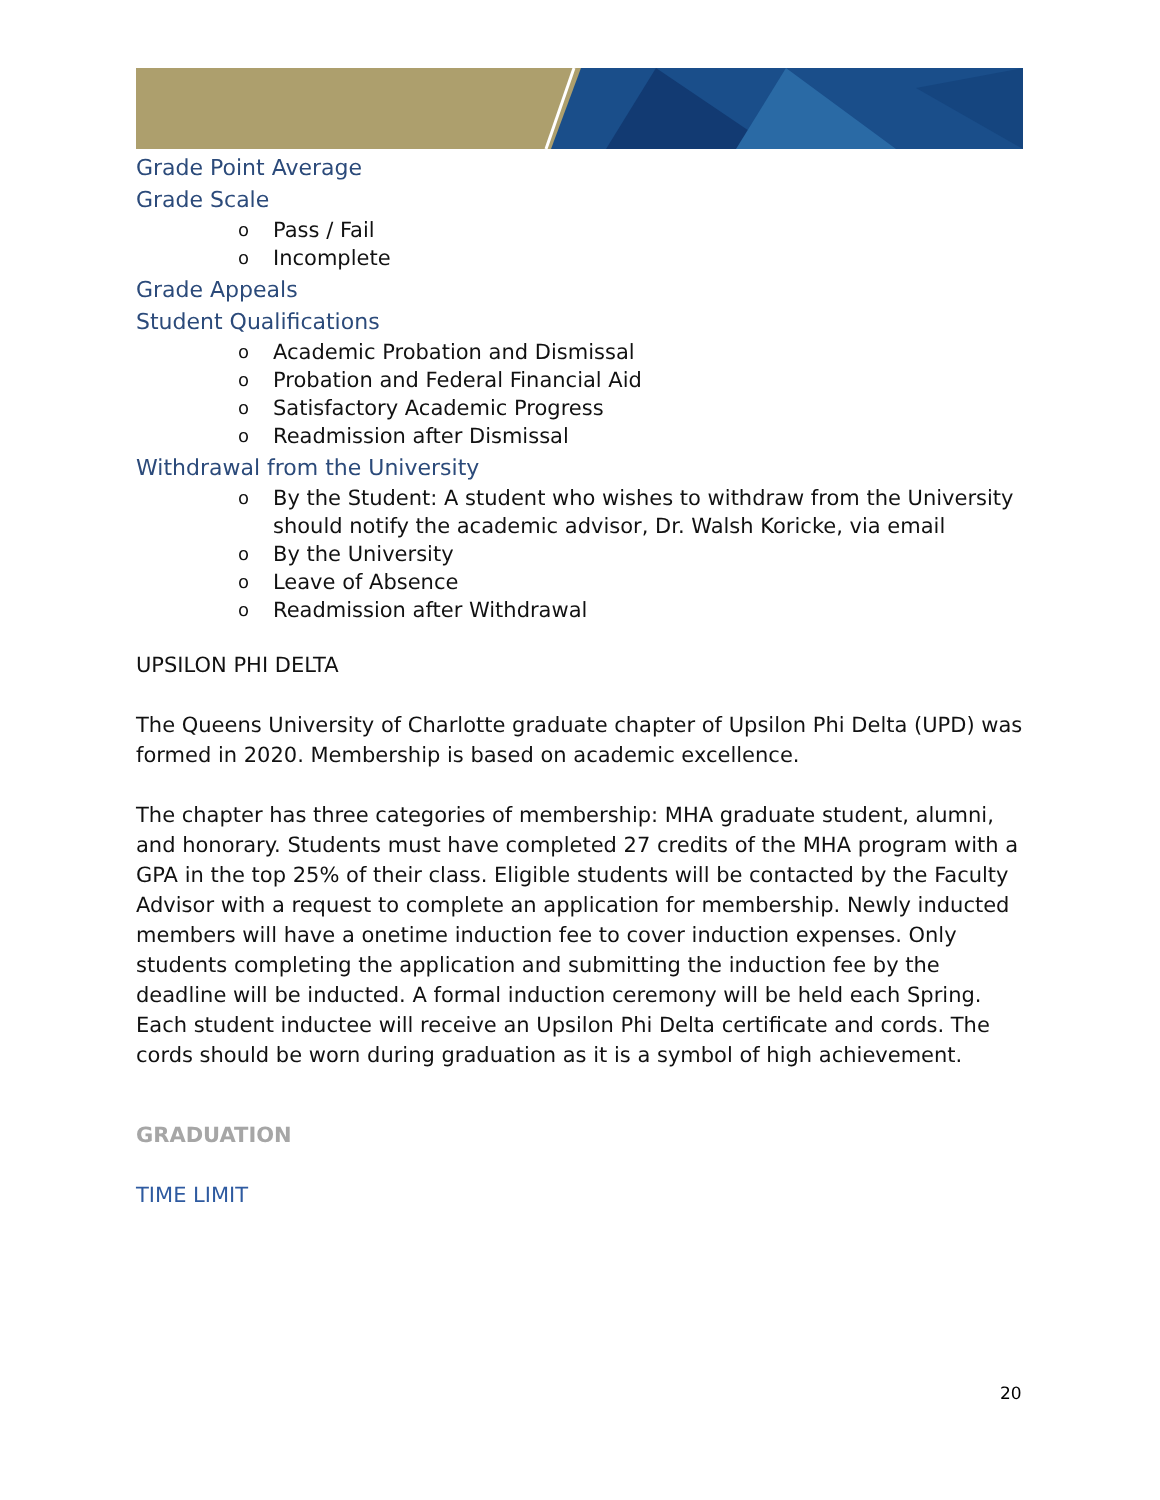Grade Point Average
Grade Scale
o Pass / Fail
o Incomplete
Grade Appeals
Student Qualifications
o Academic Probation and Dismissal
o Probation and Federal Financial Aid
o Satisfactory Academic Progress
o Readmission after Dismissal
Withdrawal from the University
o By the Student: A student who wishes to withdraw from the University should notify the academic advisor, Dr. Walsh Koricke, via email
o By the University
o Leave of Absence
o Readmission after Withdrawal
UPSILON PHI DELTA
The Queens University of Charlotte graduate chapter of Upsilon Phi Delta (UPD) was formed in 2020. Membership is based on academic excellence.
The chapter has three categories of membership: MHA graduate student, alumni, and honorary. Students must have completed 27 credits of the MHA program with a GPA in the top 25% of their class. Eligible students will be contacted by the Faculty Advisor with a request to complete an application for membership. Newly inducted members will have a onetime induction fee to cover induction expenses. Only students completing the application and submitting the induction fee by the deadline will be inducted. A formal induction ceremony will be held each Spring. Each student inductee will receive an Upsilon Phi Delta certificate and cords. The cords should be worn during graduation as it is a symbol of high achievement.
GRADUATION
TIME LIMIT
20